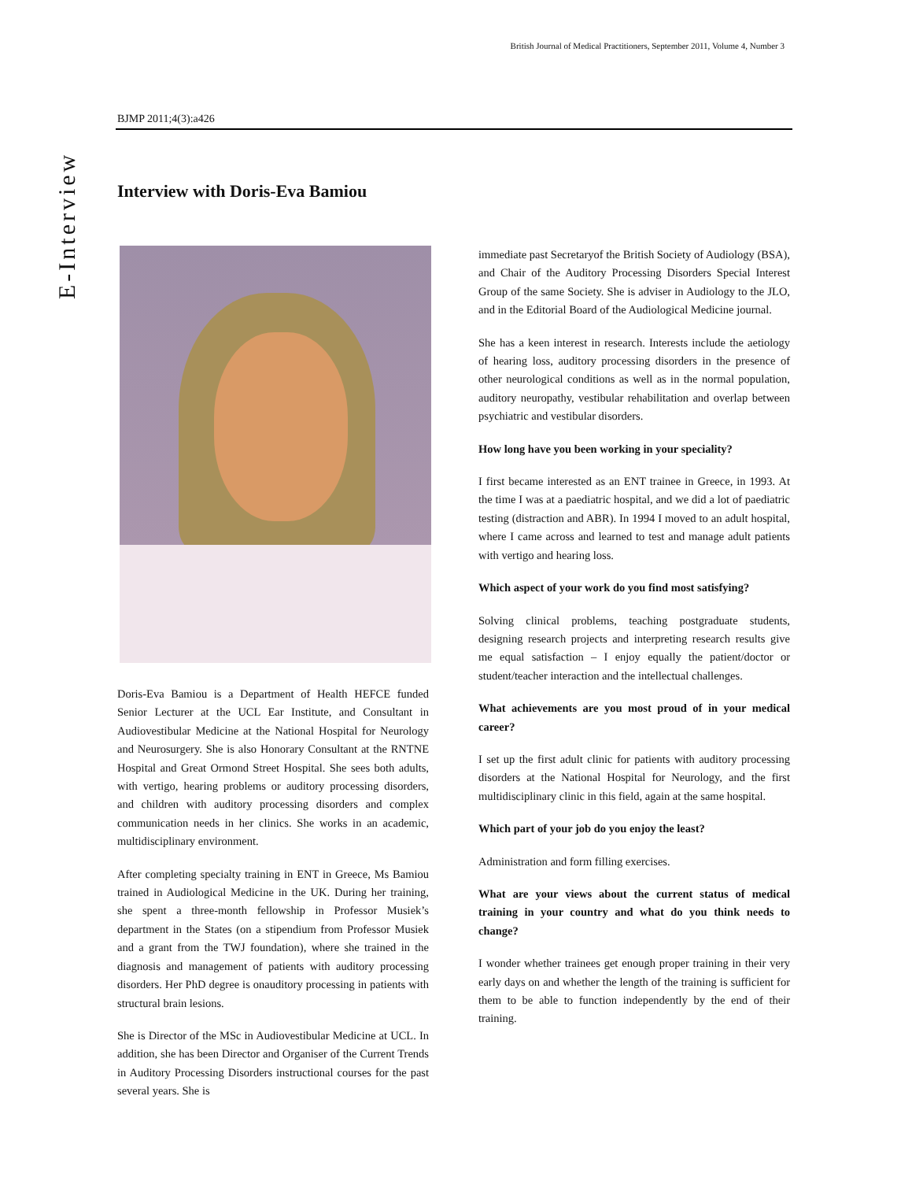E-Interview
British Journal of Medical Practitioners, September 2011, Volume 4, Number 3
BJMP 2011;4(3):a426
Interview with Doris-Eva Bamiou
Doris-Eva Bamiou is a Department of Health HEFCE funded Senior Lecturer at the UCL Ear Institute, and Consultant in Audiovestibular Medicine at the National Hospital for Neurology and Neurosurgery. She is also Honorary Consultant at the RNTNE Hospital and Great Ormond Street Hospital. She sees both adults, with vertigo, hearing problems or auditory processing disorders, and children with auditory processing disorders and complex communication needs in her clinics. She works in an academic, multidisciplinary environment.
After completing specialty training in ENT in Greece, Ms Bamiou trained in Audiological Medicine in the UK. During her training, she spent a three-month fellowship in Professor Musiek’s department in the States (on a stipendium from Professor Musiek and a grant from the TWJ foundation), where she trained in the diagnosis and management of patients with auditory processing disorders. Her PhD degree is onauditory processing in patients with structural brain lesions.
She is Director of the MSc in Audiovestibular Medicine at UCL. In addition, she has been Director and Organiser of the Current Trends in Auditory Processing Disorders instructional courses for the past several years. She is
immediate past Secretaryof the British Society of Audiology (BSA), and Chair of the Auditory Processing Disorders Special Interest Group of the same Society. She is adviser in Audiology to the JLO, and in the Editorial Board of the Audiological Medicine journal.
She has a keen interest in research. Interests include the aetiology of hearing loss, auditory processing disorders in the presence of other neurological conditions as well as in the normal population, auditory neuropathy, vestibular rehabilitation and overlap between psychiatric and vestibular disorders.
How long have you been working in your speciality?
I first became interested as an ENT trainee in Greece, in 1993. At the time I was at a paediatric hospital, and we did a lot of paediatric testing (distraction and ABR). In 1994 I moved to an adult hospital, where I came across and learned to test and manage adult patients with vertigo and hearing loss.
Which aspect of your work do you find most satisfying?
Solving clinical problems, teaching postgraduate students, designing research projects and interpreting research results give me equal satisfaction – I enjoy equally the patient/doctor or student/teacher interaction and the intellectual challenges.
What achievements are you most proud of in your medical career?
I set up the first adult clinic for patients with auditory processing disorders at the National Hospital for Neurology, and the first multidisciplinary clinic in this field, again at the same hospital.
Which part of your job do you enjoy the least?
Administration and form filling exercises.
What are your views about the current status of medical training in your country and what do you think needs to change?
I wonder whether trainees get enough proper training in their very early days on and whether the length of the training is sufficient for them to be able to function independently by the end of their training.